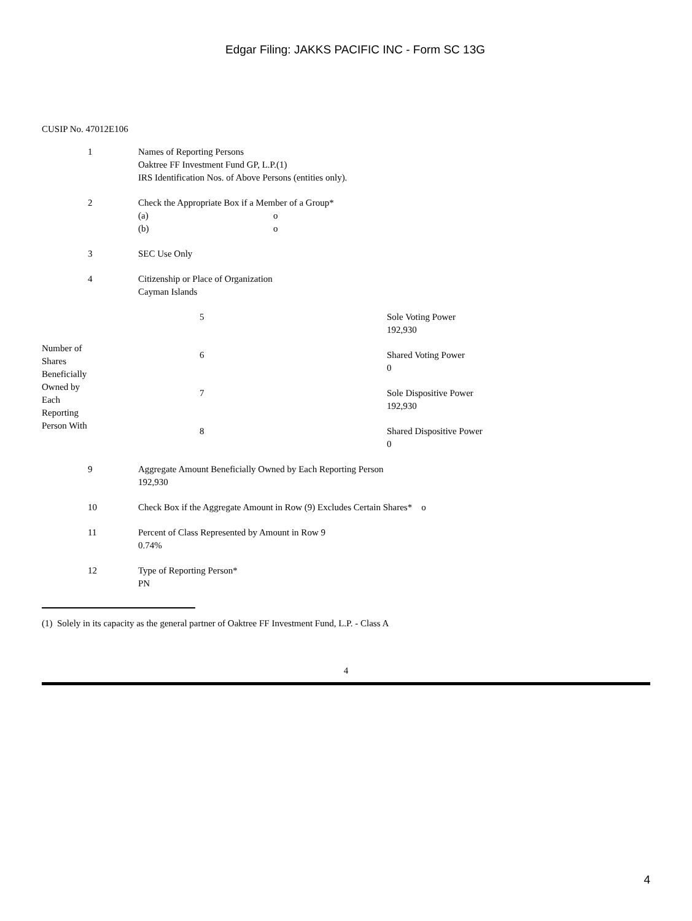Edgar Filing: JAKKS PACIFIC INC - Form SC 13G
CUSIP No. 47012E106
| 1 | Names of Reporting Persons Oaktree FF Investment Fund GP, L.P.(1) IRS Identification Nos. of Above Persons (entities only). | | |
| 2 | Check the Appropriate Box if a Member of a Group* (a) o (b) o | | |
| 3 | SEC Use Only | | |
| 4 | Citizenship or Place of Organization Cayman Islands | | |
| Number of Shares Beneficially Owned by Each Reporting Person With | | 5 | Sole Voting Power 192,930 |
| | | 6 | Shared Voting Power 0 |
| | | 7 | Sole Dispositive Power 192,930 |
| | | 8 | Shared Dispositive Power 0 |
| 9 | Aggregate Amount Beneficially Owned by Each Reporting Person 192,930 | | |
| 10 | Check Box if the Aggregate Amount in Row (9) Excludes Certain Shares* o | | |
| 11 | Percent of Class Represented by Amount in Row 9 0.74% | | |
| 12 | Type of Reporting Person* PN | | |
(1) Solely in its capacity as the general partner of Oaktree FF Investment Fund, L.P. - Class A
4
4